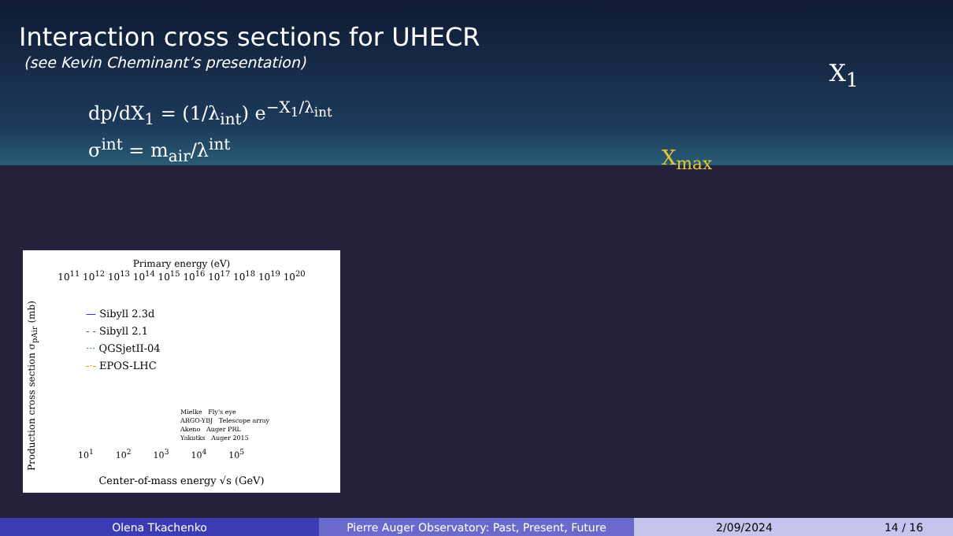Interaction cross sections for UHECR
(see Kevin Cheminant’s presentation)
dp/dX<sub>1</sub> = (1/λ<sub>int</sub>) e<sup>−X<sub>1</sub>/λ<sub>int</sub></sup>
σ<sup>int</sup> = m<sub>air</sub>/λ<sup>int</sup>
X<sub>1</sub>
X<sub>max</sub>
Primary energy (eV)
10<sup>11</sup> 10<sup>12</sup> 10<sup>13</sup> 10<sup>14</sup> 10<sup>15</sup> 10<sup>16</sup> 10<sup>17</sup> 10<sup>18</sup> 10<sup>19</sup> 10<sup>20</sup>
— Sibyll 2.3d
- - Sibyll 2.1
··· QGSjetII-04
-·- EPOS-LHC
Production cross section σ<sub>pAir</sub> (mb)
Mielke Fly's eye
ARGO-YBJ Telescope array
Akeno Auger PRL
Yakutks Auger 2015
10<sup>1</sup> 10<sup>2</sup> 10<sup>3</sup> 10<sup>4</sup> 10<sup>5</sup>
Center-of-mass energy √s (GeV)
Olena Tkachenko Pierre Auger Observatory: Past, Present, Future 2/09/2024 14 / 16